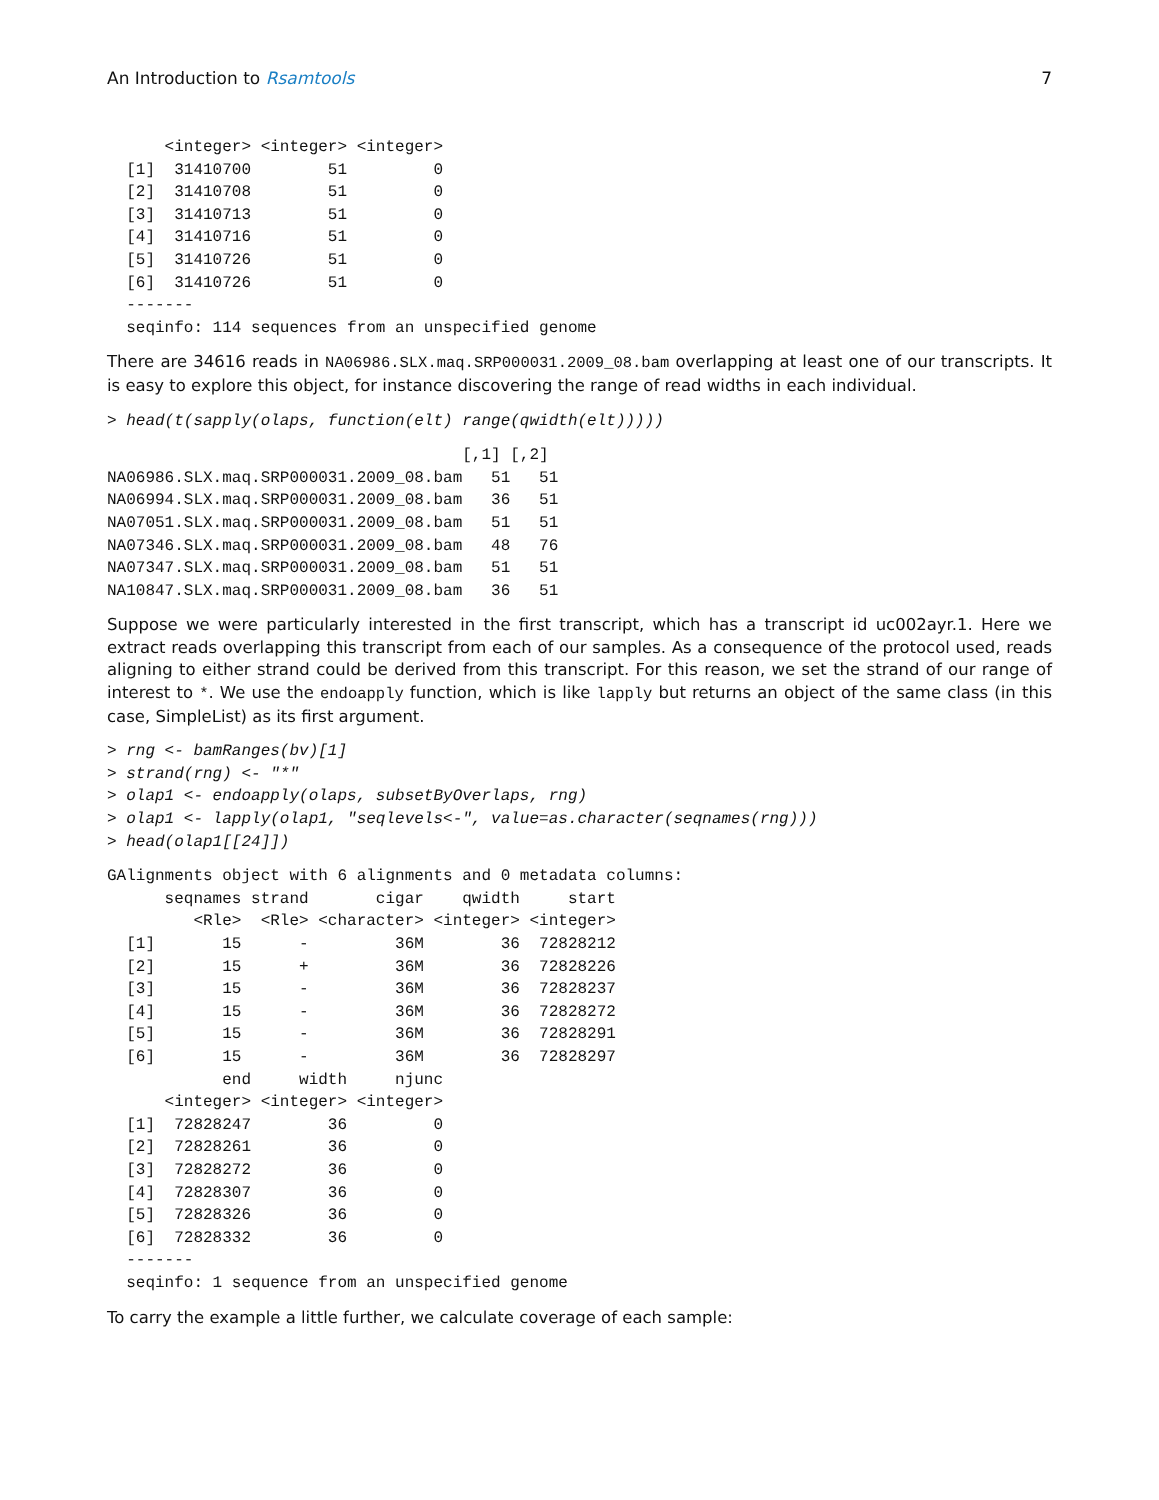An Introduction to Rsamtools 7
      <integer> <integer> <integer>
  [1]  31410700        51         0
  [2]  31410708        51         0
  [3]  31410713        51         0
  [4]  31410716        51         0
  [5]  31410726        51         0
  [6]  31410726        51         0
  -------
  seqinfo: 114 sequences from an unspecified genome
There are 34616 reads in NA06986.SLX.maq.SRP000031.2009_08.bam overlapping at least one of our transcripts. It is easy to explore this object, for instance discovering the range of read widths in each individual.
> head(t(sapply(olaps, function(elt) range(qwidth(elt)))))
                                     [,1] [,2]
NA06986.SLX.maq.SRP000031.2009_08.bam   51   51
NA06994.SLX.maq.SRP000031.2009_08.bam   36   51
NA07051.SLX.maq.SRP000031.2009_08.bam   51   51
NA07346.SLX.maq.SRP000031.2009_08.bam   48   76
NA07347.SLX.maq.SRP000031.2009_08.bam   51   51
NA10847.SLX.maq.SRP000031.2009_08.bam   36   51
Suppose we were particularly interested in the first transcript, which has a transcript id uc002ayr.1. Here we extract reads overlapping this transcript from each of our samples. As a consequence of the protocol used, reads aligning to either strand could be derived from this transcript. For this reason, we set the strand of our range of interest to *. We use the endoapply function, which is like lapply but returns an object of the same class (in this case, SimpleList) as its first argument.
> rng <- bamRanges(bv)[1]
> strand(rng) <- "*"
> olap1 <- endoapply(olaps, subsetByOverlaps, rng)
> olap1 <- lapply(olap1, "seqlevels<-", value=as.character(seqnames(rng)))
> head(olap1[[24]])
GAlignments object with 6 alignments and 0 metadata columns:
      seqnames strand       cigar    qwidth     start
         <Rle>  <Rle> <character> <integer> <integer>
  [1]       15      -         36M        36  72828212
  [2]       15      +         36M        36  72828226
  [3]       15      -         36M        36  72828237
  [4]       15      -         36M        36  72828272
  [5]       15      -         36M        36  72828291
  [6]       15      -         36M        36  72828297
            end     width     njunc
      <integer> <integer> <integer>
  [1]  72828247        36         0
  [2]  72828261        36         0
  [3]  72828272        36         0
  [4]  72828307        36         0
  [5]  72828326        36         0
  [6]  72828332        36         0
  -------
  seqinfo: 1 sequence from an unspecified genome
To carry the example a little further, we calculate coverage of each sample: